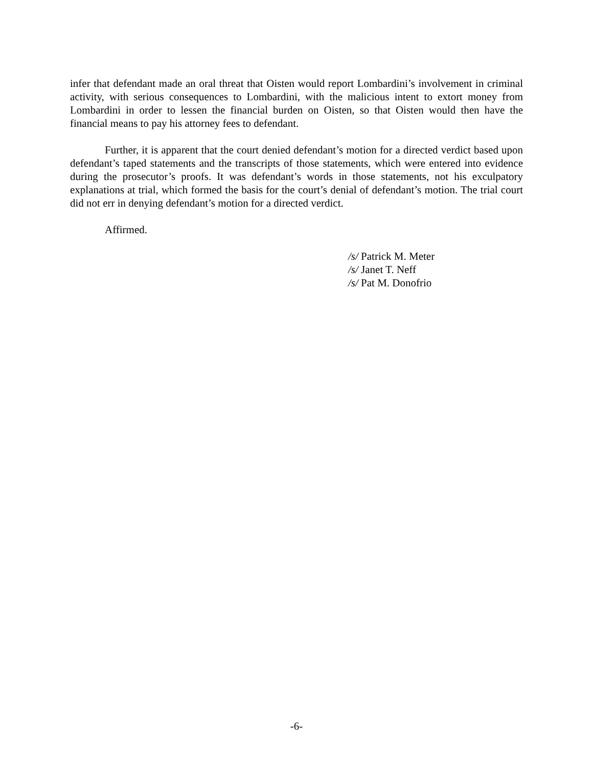infer that defendant made an oral threat that Oisten would report Lombardini’s involvement in criminal activity, with serious consequences to Lombardini, with the malicious intent to extort money from Lombardini in order to lessen the financial burden on Oisten, so that Oisten would then have the financial means to pay his attorney fees to defendant.
Further, it is apparent that the court denied defendant’s motion for a directed verdict based upon defendant’s taped statements and the transcripts of those statements, which were entered into evidence during the prosecutor’s proofs. It was defendant’s words in those statements, not his exculpatory explanations at trial, which formed the basis for the court’s denial of defendant’s motion. The trial court did not err in denying defendant’s motion for a directed verdict.
Affirmed.
/s/ Patrick M. Meter
/s/ Janet T. Neff
/s/ Pat M. Donofrio
-6-